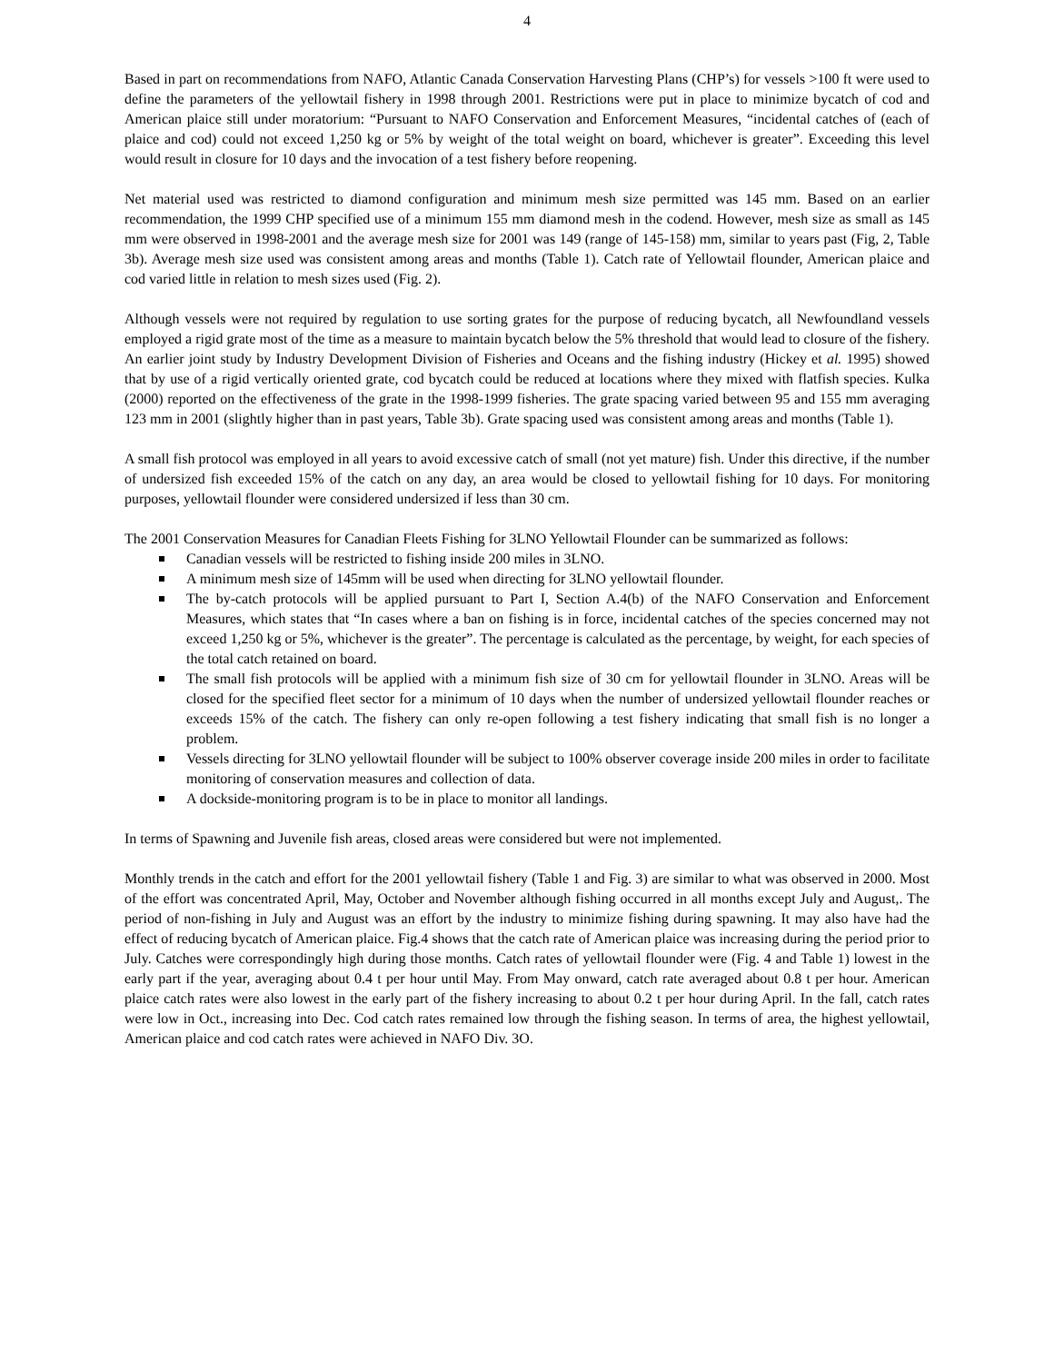4
Based in part on recommendations from NAFO, Atlantic Canada Conservation Harvesting Plans (CHP’s) for vessels >100 ft were used to define the parameters of the yellowtail fishery in 1998 through 2001. Restrictions were put in place to minimize bycatch of cod and American plaice still under moratorium: “Pursuant to NAFO Conservation and Enforcement Measures, “incidental catches of (each of plaice and cod) could not exceed 1,250 kg or 5% by weight of the total weight on board, whichever is greater”. Exceeding this level would result in closure for 10 days and the invocation of a test fishery before reopening.
Net material used was restricted to diamond configuration and minimum mesh size permitted was 145 mm. Based on an earlier recommendation, the 1999 CHP specified use of a minimum 155 mm diamond mesh in the codend. However, mesh size as small as 145 mm were observed in 1998-2001 and the average mesh size for 2001 was 149 (range of 145-158) mm, similar to years past (Fig, 2, Table 3b). Average mesh size used was consistent among areas and months (Table 1). Catch rate of Yellowtail flounder, American plaice and cod varied little in relation to mesh sizes used (Fig. 2).
Although vessels were not required by regulation to use sorting grates for the purpose of reducing bycatch, all Newfoundland vessels employed a rigid grate most of the time as a measure to maintain bycatch below the 5% threshold that would lead to closure of the fishery. An earlier joint study by Industry Development Division of Fisheries and Oceans and the fishing industry (Hickey et al. 1995) showed that by use of a rigid vertically oriented grate, cod bycatch could be reduced at locations where they mixed with flatfish species. Kulka (2000) reported on the effectiveness of the grate in the 1998-1999 fisheries. The grate spacing varied between 95 and 155 mm averaging 123 mm in 2001 (slightly higher than in past years, Table 3b). Grate spacing used was consistent among areas and months (Table 1).
A small fish protocol was employed in all years to avoid excessive catch of small (not yet mature) fish. Under this directive, if the number of undersized fish exceeded 15% of the catch on any day, an area would be closed to yellowtail fishing for 10 days. For monitoring purposes, yellowtail flounder were considered undersized if less than 30 cm.
The 2001 Conservation Measures for Canadian Fleets Fishing for 3LNO Yellowtail Flounder can be summarized as follows:
Canadian vessels will be restricted to fishing inside 200 miles in 3LNO.
A minimum mesh size of 145mm will be used when directing for 3LNO yellowtail flounder.
The by-catch protocols will be applied pursuant to Part I, Section A.4(b) of the NAFO Conservation and Enforcement Measures, which states that “In cases where a ban on fishing is in force, incidental catches of the species concerned may not exceed 1,250 kg or 5%, whichever is the greater”. The percentage is calculated as the percentage, by weight, for each species of the total catch retained on board.
The small fish protocols will be applied with a minimum fish size of 30 cm for yellowtail flounder in 3LNO. Areas will be closed for the specified fleet sector for a minimum of 10 days when the number of undersized yellowtail flounder reaches or exceeds 15% of the catch. The fishery can only re-open following a test fishery indicating that small fish is no longer a problem.
Vessels directing for 3LNO yellowtail flounder will be subject to 100% observer coverage inside 200 miles in order to facilitate monitoring of conservation measures and collection of data.
A dockside-monitoring program is to be in place to monitor all landings.
In terms of Spawning and Juvenile fish areas, closed areas were considered but were not implemented.
Monthly trends in the catch and effort for the 2001 yellowtail fishery (Table 1 and Fig. 3) are similar to what was observed in 2000. Most of the effort was concentrated April, May, October and November although fishing occurred in all months except July and August,. The period of non-fishing in July and August was an effort by the industry to minimize fishing during spawning. It may also have had the effect of reducing bycatch of American plaice. Fig.4 shows that the catch rate of American plaice was increasing during the period prior to July. Catches were correspondingly high during those months. Catch rates of yellowtail flounder were (Fig. 4 and Table 1) lowest in the early part if the year, averaging about 0.4 t per hour until May. From May onward, catch rate averaged about 0.8 t per hour. American plaice catch rates were also lowest in the early part of the fishery increasing to about 0.2 t per hour during April. In the fall, catch rates were low in Oct., increasing into Dec. Cod catch rates remained low through the fishing season. In terms of area, the highest yellowtail, American plaice and cod catch rates were achieved in NAFO Div. 3O.